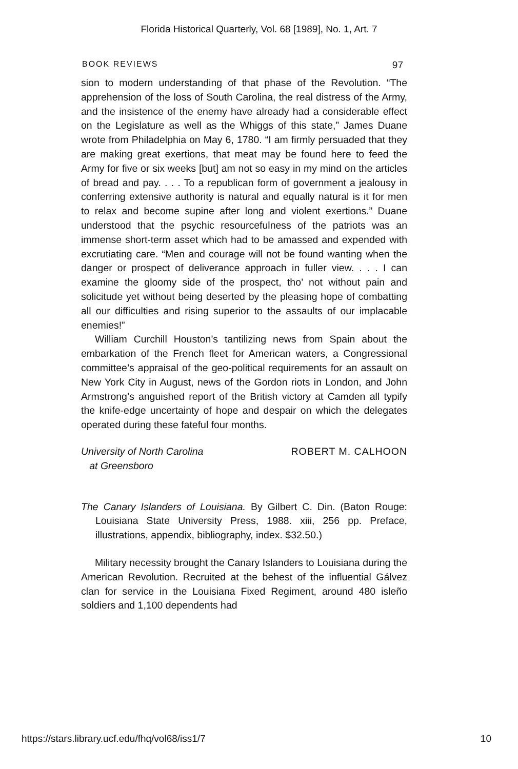Florida Historical Quarterly, Vol. 68 [1989], No. 1, Art. 7
BOOK REVIEWS 97
sion to modern understanding of that phase of the Revolution. “The apprehension of the loss of South Carolina, the real distress of the Army, and the insistence of the enemy have already had a considerable effect on the Legislature as well as the Whiggs of this state,” James Duane wrote from Philadelphia on May 6, 1780. “I am firmly persuaded that they are making great exertions, that meat may be found here to feed the Army for five or six weeks [but] am not so easy in my mind on the articles of bread and pay. . . . To a republican form of government a jealousy in conferring extensive authority is natural and equally natural is it for men to relax and become supine after long and violent exertions.” Duane understood that the psychic resourcefulness of the patriots was an immense short-term asset which had to be amassed and expended with excrutiating care. “Men and courage will not be found wanting when the danger or prospect of deliverance approach in fuller view. . . . I can examine the gloomy side of the prospect, tho’ not without pain and solicitude yet without being deserted by the pleasing hope of combatting all our difficulties and rising superior to the assaults of our implacable enemies!”
William Curchill Houston’s tantilizing news from Spain about the embarkation of the French fleet for American waters, a Congressional committee’s appraisal of the geo-political requirements for an assault on New York City in August, news of the Gordon riots in London, and John Armstrong’s anguished report of the British victory at Camden all typify the knife-edge uncertainty of hope and despair on which the delegates operated during these fateful four months.
University of North Carolina
at Greensboro
ROBERT M. CALHOON
The Canary Islanders of Louisiana. By Gilbert C. Din. (Baton Rouge: Louisiana State University Press, 1988. xiii, 256 pp. Preface, illustrations, appendix, bibliography, index. $32.50.)
Military necessity brought the Canary Islanders to Louisiana during the American Revolution. Recruited at the behest of the influential Gálvez clan for service in the Louisiana Fixed Regiment, around 480 isleño soldiers and 1,100 dependents had
https://stars.library.ucf.edu/fhq/vol68/iss1/7 10